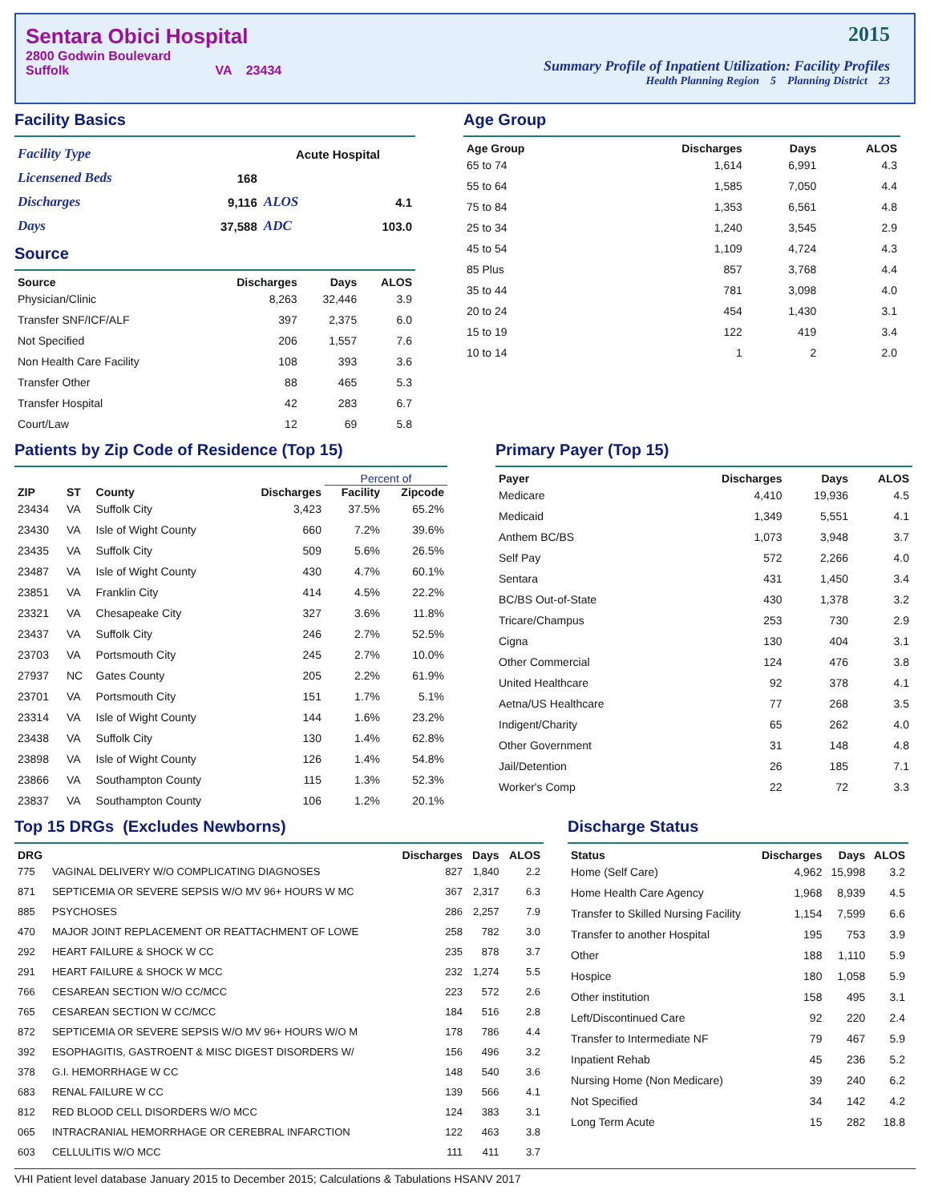Sentara Obici Hospital
2800 Godwin Boulevard
Suffolk VA 23434
2015
Summary Profile of Inpatient Utilization: Facility Profiles
Health Planning Region 5 Planning District 23
Facility Basics
| Facility Type | | Acute Hospital | |
| Licensened Beds | 168 | | |
| Discharges | 9,116 | ALOS | 4.1 |
| Days | 37,588 | ADC | 103.0 |
Source
| Source | Discharges | Days | ALOS |
| --- | --- | --- | --- |
| Physician/Clinic | 8,263 | 32,446 | 3.9 |
| Transfer SNF/ICF/ALF | 397 | 2,375 | 6.0 |
| Not Specified | 206 | 1,557 | 7.6 |
| Non Health Care Facility | 108 | 393 | 3.6 |
| Transfer Other | 88 | 465 | 5.3 |
| Transfer Hospital | 42 | 283 | 6.7 |
| Court/Law | 12 | 69 | 5.8 |
Age Group
| Age Group | Discharges | Days | ALOS |
| --- | --- | --- | --- |
| 65 to 74 | 1,614 | 6,991 | 4.3 |
| 55 to 64 | 1,585 | 7,050 | 4.4 |
| 75 to 84 | 1,353 | 6,561 | 4.8 |
| 25 to 34 | 1,240 | 3,545 | 2.9 |
| 45 to 54 | 1,109 | 4,724 | 4.3 |
| 85 Plus | 857 | 3,768 | 4.4 |
| 35 to 44 | 781 | 3,098 | 4.0 |
| 20 to 24 | 454 | 1,430 | 3.1 |
| 15 to 19 | 122 | 419 | 3.4 |
| 10 to 14 | 1 | 2 | 2.0 |
Patients by Zip Code of Residence (Top 15)
| | | | | Percent of | |
| --- | --- | --- | --- | --- | --- |
| ZIP | ST | County | Discharges | Facility | Zipcode |
| 23434 | VA | Suffolk City | 3,423 | 37.5% | 65.2% |
| 23430 | VA | Isle of Wight County | 660 | 7.2% | 39.6% |
| 23435 | VA | Suffolk City | 509 | 5.6% | 26.5% |
| 23487 | VA | Isle of Wight County | 430 | 4.7% | 60.1% |
| 23851 | VA | Franklin City | 414 | 4.5% | 22.2% |
| 23321 | VA | Chesapeake City | 327 | 3.6% | 11.8% |
| 23437 | VA | Suffolk City | 246 | 2.7% | 52.5% |
| 23703 | VA | Portsmouth City | 245 | 2.7% | 10.0% |
| 27937 | NC | Gates County | 205 | 2.2% | 61.9% |
| 23701 | VA | Portsmouth City | 151 | 1.7% | 5.1% |
| 23314 | VA | Isle of Wight County | 144 | 1.6% | 23.2% |
| 23438 | VA | Suffolk City | 130 | 1.4% | 62.8% |
| 23898 | VA | Isle of Wight County | 126 | 1.4% | 54.8% |
| 23866 | VA | Southampton County | 115 | 1.3% | 52.3% |
| 23837 | VA | Southampton County | 106 | 1.2% | 20.1% |
Primary Payer (Top 15)
| Payer | Discharges | Days | ALOS |
| --- | --- | --- | --- |
| Medicare | 4,410 | 19,936 | 4.5 |
| Medicaid | 1,349 | 5,551 | 4.1 |
| Anthem BC/BS | 1,073 | 3,948 | 3.7 |
| Self Pay | 572 | 2,266 | 4.0 |
| Sentara | 431 | 1,450 | 3.4 |
| BC/BS Out-of-State | 430 | 1,378 | 3.2 |
| Tricare/Champus | 253 | 730 | 2.9 |
| Cigna | 130 | 404 | 3.1 |
| Other Commercial | 124 | 476 | 3.8 |
| United Healthcare | 92 | 378 | 4.1 |
| Aetna/US Healthcare | 77 | 268 | 3.5 |
| Indigent/Charity | 65 | 262 | 4.0 |
| Other Government | 31 | 148 | 4.8 |
| Jail/Detention | 26 | 185 | 7.1 |
| Worker's Comp | 22 | 72 | 3.3 |
Top 15 DRGs (Excludes Newborns)
| DRG | | Discharges | Days | ALOS |
| --- | --- | --- | --- | --- |
| 775 | VAGINAL DELIVERY W/O COMPLICATING DIAGNOSES | 827 | 1,840 | 2.2 |
| 871 | SEPTICEMIA OR SEVERE SEPSIS W/O MV 96+ HOURS W MC | 367 | 2,317 | 6.3 |
| 885 | PSYCHOSES | 286 | 2,257 | 7.9 |
| 470 | MAJOR JOINT REPLACEMENT OR REATTACHMENT OF LOWE | 258 | 782 | 3.0 |
| 292 | HEART FAILURE & SHOCK W CC | 235 | 878 | 3.7 |
| 291 | HEART FAILURE & SHOCK W MCC | 232 | 1,274 | 5.5 |
| 766 | CESAREAN SECTION W/O CC/MCC | 223 | 572 | 2.6 |
| 765 | CESAREAN SECTION W CC/MCC | 184 | 516 | 2.8 |
| 872 | SEPTICEMIA OR SEVERE SEPSIS W/O MV 96+ HOURS W/O M | 178 | 786 | 4.4 |
| 392 | ESOPHAGITIS, GASTROENT & MISC DIGEST DISORDERS W/ | 156 | 496 | 3.2 |
| 378 | G.I. HEMORRHAGE W CC | 148 | 540 | 3.6 |
| 683 | RENAL FAILURE W CC | 139 | 566 | 4.1 |
| 812 | RED BLOOD CELL DISORDERS W/O MCC | 124 | 383 | 3.1 |
| 065 | INTRACRANIAL HEMORRHAGE OR CEREBRAL INFARCTION | 122 | 463 | 3.8 |
| 603 | CELLULITIS W/O MCC | 111 | 411 | 3.7 |
Discharge Status
| Status | Discharges | Days | ALOS |
| --- | --- | --- | --- |
| Home (Self Care) | 4,962 | 15,998 | 3.2 |
| Home Health Care Agency | 1,968 | 8,939 | 4.5 |
| Transfer to Skilled Nursing Facility | 1,154 | 7,599 | 6.6 |
| Transfer to another Hospital | 195 | 753 | 3.9 |
| Other | 188 | 1,110 | 5.9 |
| Hospice | 180 | 1,058 | 5.9 |
| Other institution | 158 | 495 | 3.1 |
| Left/Discontinued Care | 92 | 220 | 2.4 |
| Transfer to Intermediate NF | 79 | 467 | 5.9 |
| Inpatient Rehab | 45 | 236 | 5.2 |
| Nursing Home (Non Medicare) | 39 | 240 | 6.2 |
| Not Specified | 34 | 142 | 4.2 |
| Long Term Acute | 15 | 282 | 18.8 |
VHI Patient level database January 2015 to December 2015; Calculations & Tabulations HSANV 2017